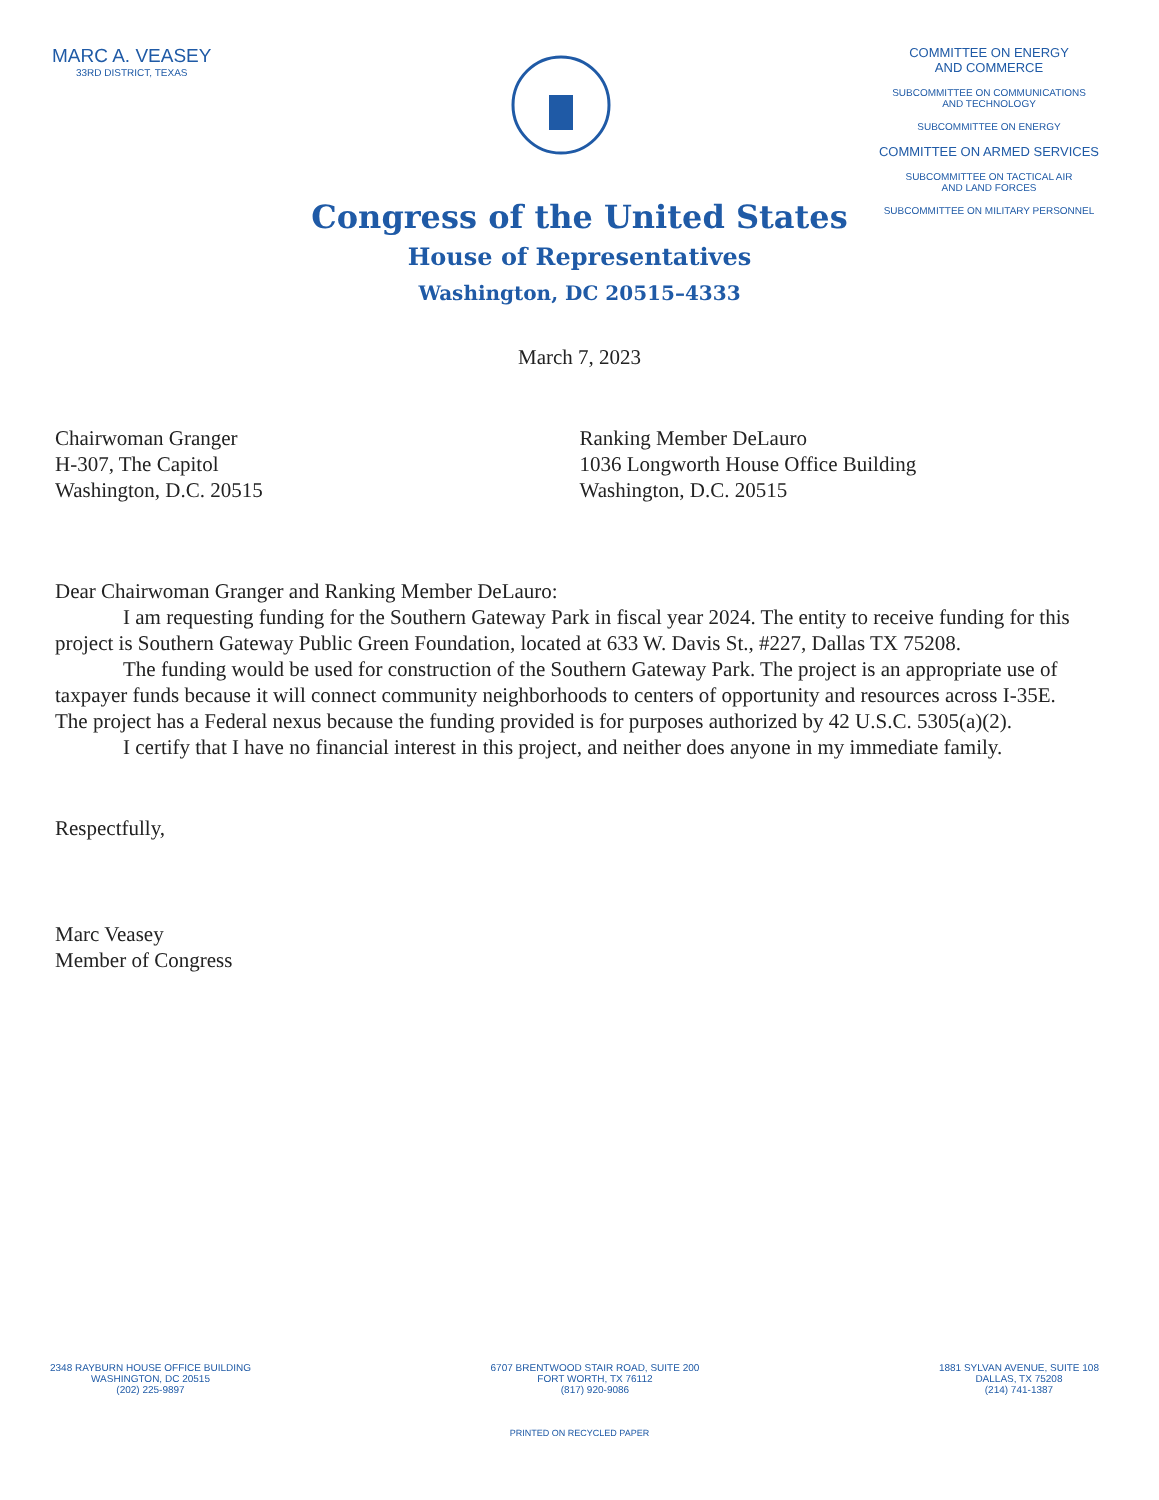MARC A. VEASEY
33RD DISTRICT, TEXAS
COMMITTEE ON ENERGY
AND COMMERCE
SUBCOMMITTEE ON COMMUNICATIONS
AND TECHNOLOGY
SUBCOMMITTEE ON ENERGY
COMMITTEE ON ARMED SERVICES
SUBCOMMITTEE ON TACTICAL AIR
AND LAND FORCES
SUBCOMMITTEE ON MILITARY PERSONNEL
Congress of the United States
House of Representatives
Washington, DC 20515–4333
March 7, 2023
Chairwoman Granger
H-307, The Capitol
Washington, D.C. 20515
Ranking Member DeLauro
1036 Longworth House Office Building
Washington, D.C. 20515
Dear Chairwoman Granger and Ranking Member DeLauro:
I am requesting funding for the Southern Gateway Park in fiscal year 2024. The entity to receive funding for this project is Southern Gateway Public Green Foundation, located at 633 W. Davis St., #227, Dallas TX 75208.
The funding would be used for construction of the Southern Gateway Park. The project is an appropriate use of taxpayer funds because it will connect community neighborhoods to centers of opportunity and resources across I-35E. The project has a Federal nexus because the funding provided is for purposes authorized by 42 U.S.C. 5305(a)(2).
I certify that I have no financial interest in this project, and neither does anyone in my immediate family.
Respectfully,
Marc Veasey
Member of Congress
2348 RAYBURN HOUSE OFFICE BUILDING
WASHINGTON, DC 20515
(202) 225-9897
6707 BRENTWOOD STAIR ROAD, SUITE 200
FORT WORTH, TX 76112
(817) 920-9086
1881 SYLVAN AVENUE, SUITE 108
DALLAS, TX 75208
(214) 741-1387
PRINTED ON RECYCLED PAPER